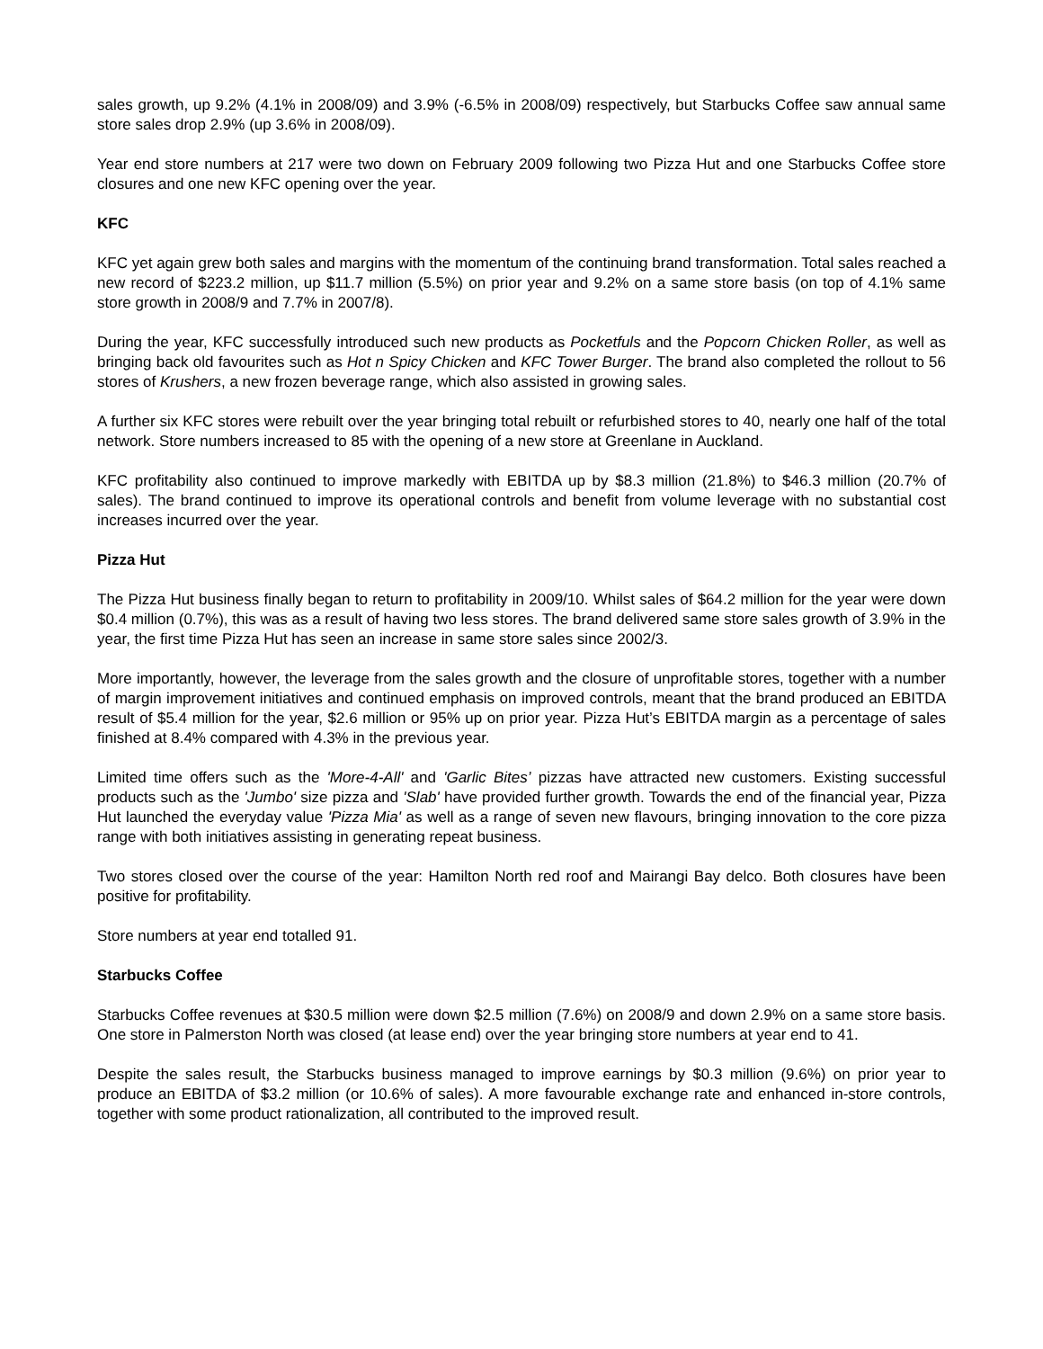sales growth, up 9.2% (4.1% in 2008/09) and 3.9% (-6.5% in 2008/09) respectively, but Starbucks Coffee saw annual same store sales drop 2.9% (up 3.6% in 2008/09).
Year end store numbers at 217 were two down on February 2009 following two Pizza Hut and one Starbucks Coffee store closures and one new KFC opening over the year.
KFC
KFC yet again grew both sales and margins with the momentum of the continuing brand transformation. Total sales reached a new record of $223.2 million, up $11.7 million (5.5%) on prior year and 9.2% on a same store basis (on top of 4.1% same store growth in 2008/9 and 7.7% in 2007/8).
During the year, KFC successfully introduced such new products as Pocketfuls and the Popcorn Chicken Roller, as well as bringing back old favourites such as Hot n Spicy Chicken and KFC Tower Burger. The brand also completed the rollout to 56 stores of Krushers, a new frozen beverage range, which also assisted in growing sales.
A further six KFC stores were rebuilt over the year bringing total rebuilt or refurbished stores to 40, nearly one half of the total network. Store numbers increased to 85 with the opening of a new store at Greenlane in Auckland.
KFC profitability also continued to improve markedly with EBITDA up by $8.3 million (21.8%) to $46.3 million (20.7% of sales). The brand continued to improve its operational controls and benefit from volume leverage with no substantial cost increases incurred over the year.
Pizza Hut
The Pizza Hut business finally began to return to profitability in 2009/10. Whilst sales of $64.2 million for the year were down $0.4 million (0.7%), this was as a result of having two less stores. The brand delivered same store sales growth of 3.9% in the year, the first time Pizza Hut has seen an increase in same store sales since 2002/3.
More importantly, however, the leverage from the sales growth and the closure of unprofitable stores, together with a number of margin improvement initiatives and continued emphasis on improved controls, meant that the brand produced an EBITDA result of $5.4 million for the year, $2.6 million or 95% up on prior year. Pizza Hut’s EBITDA margin as a percentage of sales finished at 8.4% compared with 4.3% in the previous year.
Limited time offers such as the 'More-4-All' and 'Garlic Bites’ pizzas have attracted new customers. Existing successful products such as the 'Jumbo' size pizza and 'Slab' have provided further growth. Towards the end of the financial year, Pizza Hut launched the everyday value 'Pizza Mia' as well as a range of seven new flavours, bringing innovation to the core pizza range with both initiatives assisting in generating repeat business.
Two stores closed over the course of the year: Hamilton North red roof and Mairangi Bay delco. Both closures have been positive for profitability.
Store numbers at year end totalled 91.
Starbucks Coffee
Starbucks Coffee revenues at $30.5 million were down $2.5 million (7.6%) on 2008/9 and down 2.9% on a same store basis. One store in Palmerston North was closed (at lease end) over the year bringing store numbers at year end to 41.
Despite the sales result, the Starbucks business managed to improve earnings by $0.3 million (9.6%) on prior year to produce an EBITDA of $3.2 million (or 10.6% of sales). A more favourable exchange rate and enhanced in-store controls, together with some product rationalization, all contributed to the improved result.